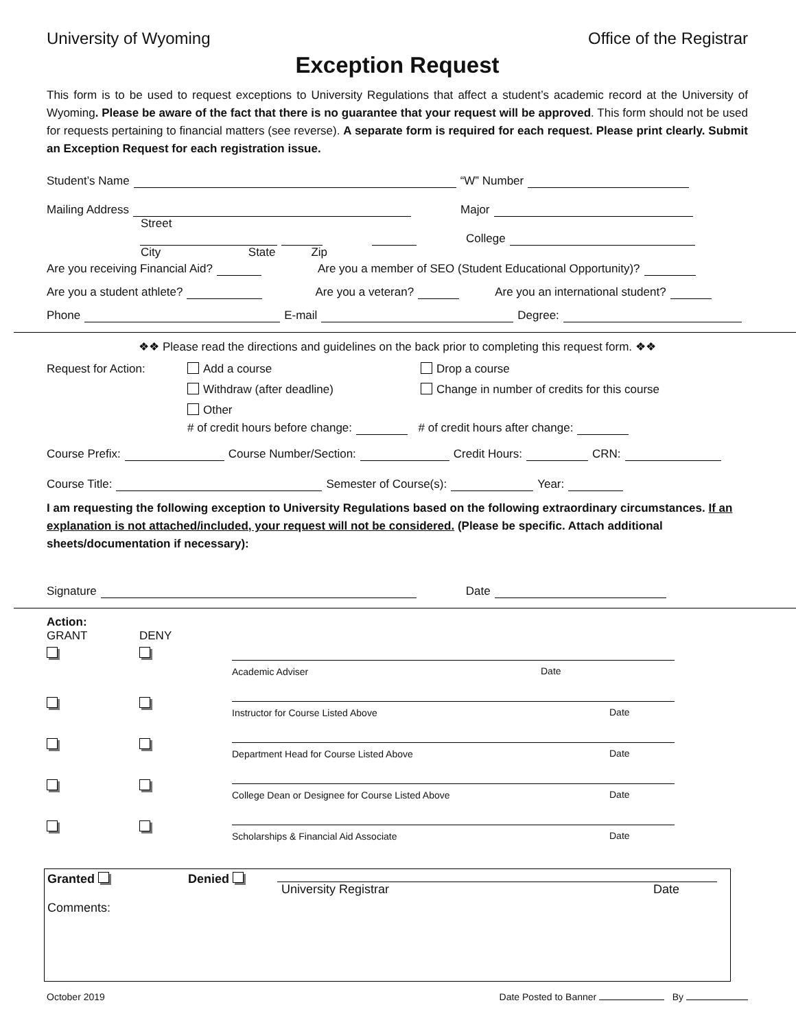University of Wyoming Office of the Registrar
Exception Request
This form is to be used to request exceptions to University Regulations that affect a student’s academic record at the University of Wyoming. Please be aware of the fact that there is no guarantee that your request will be approved. This form should not be used for requests pertaining to financial matters (see reverse). A separate form is required for each request. Please print clearly. Submit an Exception Request for each registration issue.
Student’s Name “W” Number
Mailing Address Major
Street
College
City State Zip
Are you receiving Financial Aid? Are you a member of SEO (Student Educational Opportunity)?
Are you a student athlete? Are you a veteran? Are you an international student?
Phone E-mail Degree:
❖❖ Please read the directions and guidelines on the back prior to completing this request form. ❖❖
Request for Action: Add a course Drop a course Withdraw (after deadline) Change in number of credits for this course Other
# of credit hours before change: # of credit hours after change:
Course Prefix: Course Number/Section: Credit Hours: CRN:
Course Title: Semester of Course(s): Year:
I am requesting the following exception to University Regulations based on the following extraordinary circumstances. If an explanation is not attached/included, your request will not be considered. (Please be specific. Attach additional sheets/documentation if necessary):
Signature Date
Action:
GRANT DENY
Academic Adviser
Date
Instructor for Course Listed Above
Date
Department Head for Course Listed Above
Date
College Dean or Designee for Course Listed Above
Date
Scholarships & Financial Aid Associate
Date
Granted Denied
University Registrar Date
Comments:
October 2019 Date Posted to Banner By